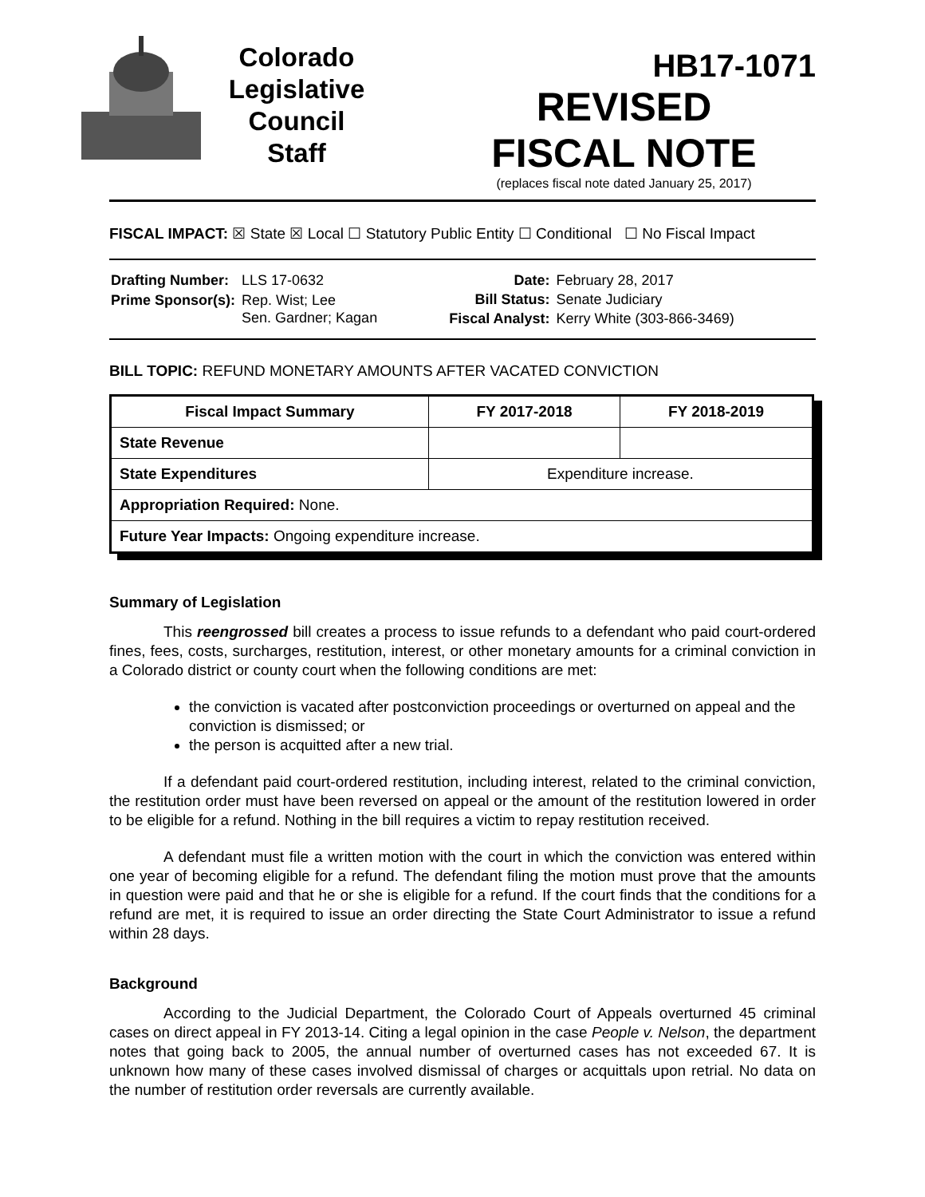Colorado
Legislative
Council
Staff
HB17-1071
REVISED
FISCAL NOTE
(replaces fiscal note dated January 25, 2017)
FISCAL IMPACT: ☒ State ☒ Local ☐ Statutory Public Entity ☐ Conditional ☐ No Fiscal Impact
| Drafting Number: | LLS 17-0632 |
| Prime Sponsor(s): | Rep. Wist; Lee Sen. Gardner; Kagan |
| Date: | February 28, 2017 |
| Bill Status: | Senate Judiciary |
| Fiscal Analyst: | Kerry White (303-866-3469) |
BILL TOPIC: REFUND MONETARY AMOUNTS AFTER VACATED CONVICTION
| Fiscal Impact Summary | FY 2017-2018 | FY 2018-2019 |
| --- | --- | --- |
| State Revenue | | |
| State Expenditures | Expenditure increase. | |
| Appropriation Required: None. | | |
| Future Year Impacts: Ongoing expenditure increase. | | |
Summary of Legislation
This reengrossed bill creates a process to issue refunds to a defendant who paid court-ordered fines, fees, costs, surcharges, restitution, interest, or other monetary amounts for a criminal conviction in a Colorado district or county court when the following conditions are met:
the conviction is vacated after postconviction proceedings or overturned on appeal and the conviction is dismissed; or
the person is acquitted after a new trial.
If a defendant paid court-ordered restitution, including interest, related to the criminal conviction, the restitution order must have been reversed on appeal or the amount of the restitution lowered in order to be eligible for a refund. Nothing in the bill requires a victim to repay restitution received.
A defendant must file a written motion with the court in which the conviction was entered within one year of becoming eligible for a refund. The defendant filing the motion must prove that the amounts in question were paid and that he or she is eligible for a refund. If the court finds that the conditions for a refund are met, it is required to issue an order directing the State Court Administrator to issue a refund within 28 days.
Background
According to the Judicial Department, the Colorado Court of Appeals overturned 45 criminal cases on direct appeal in FY 2013-14. Citing a legal opinion in the case People v. Nelson, the department notes that going back to 2005, the annual number of overturned cases has not exceeded 67. It is unknown how many of these cases involved dismissal of charges or acquittals upon retrial. No data on the number of restitution order reversals are currently available.